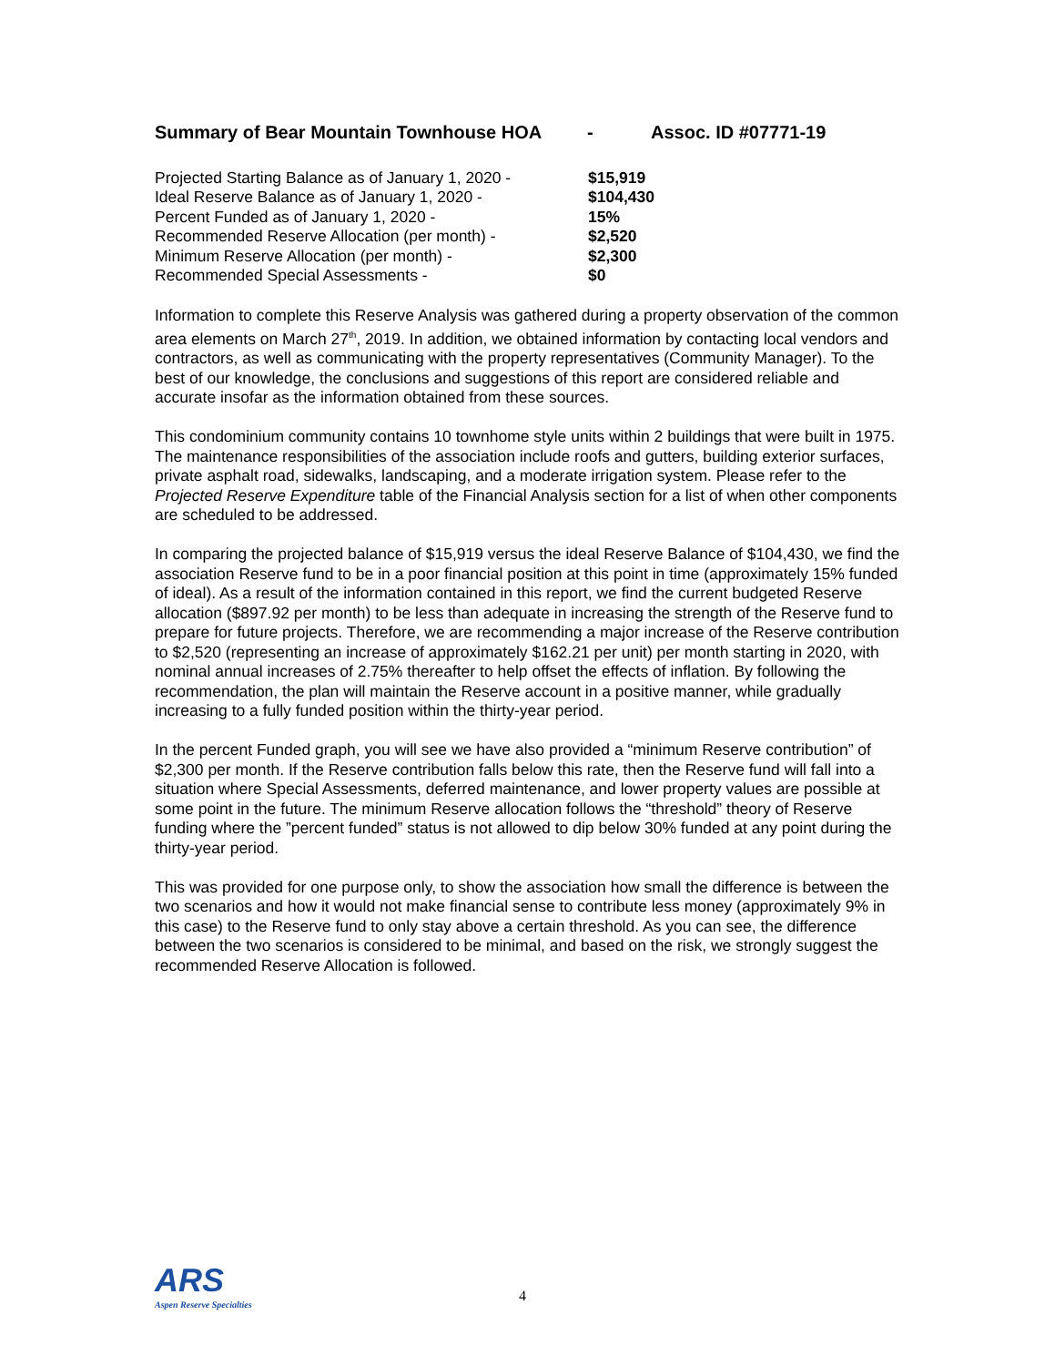Summary of Bear Mountain Townhouse HOA - Assoc. ID #07771-19
| Projected Starting Balance as of January 1, 2020 - | $15,919 |
| Ideal Reserve Balance as of January 1, 2020 - | $104,430 |
| Percent Funded as of January 1, 2020 - | 15% |
| Recommended Reserve Allocation (per month) - | $2,520 |
| Minimum Reserve Allocation (per month) - | $2,300 |
| Recommended Special Assessments - | $0 |
Information to complete this Reserve Analysis was gathered during a property observation of the common area elements on March 27<sup>th</sup>, 2019. In addition, we obtained information by contacting local vendors and contractors, as well as communicating with the property representatives (Community Manager). To the best of our knowledge, the conclusions and suggestions of this report are considered reliable and accurate insofar as the information obtained from these sources.
This condominium community contains 10 townhome style units within 2 buildings that were built in 1975. The maintenance responsibilities of the association include roofs and gutters, building exterior surfaces, private asphalt road, sidewalks, landscaping, and a moderate irrigation system. Please refer to the Projected Reserve Expenditure table of the Financial Analysis section for a list of when other components are scheduled to be addressed.
In comparing the projected balance of $15,919 versus the ideal Reserve Balance of $104,430, we find the association Reserve fund to be in a poor financial position at this point in time (approximately 15% funded of ideal). As a result of the information contained in this report, we find the current budgeted Reserve allocation ($897.92 per month) to be less than adequate in increasing the strength of the Reserve fund to prepare for future projects. Therefore, we are recommending a major increase of the Reserve contribution to $2,520 (representing an increase of approximately $162.21 per unit) per month starting in 2020, with nominal annual increases of 2.75% thereafter to help offset the effects of inflation. By following the recommendation, the plan will maintain the Reserve account in a positive manner, while gradually increasing to a fully funded position within the thirty-year period.
In the percent Funded graph, you will see we have also provided a “minimum Reserve contribution” of $2,300 per month. If the Reserve contribution falls below this rate, then the Reserve fund will fall into a situation where Special Assessments, deferred maintenance, and lower property values are possible at some point in the future. The minimum Reserve allocation follows the “threshold” theory of Reserve funding where the ”percent funded” status is not allowed to dip below 30% funded at any point during the thirty-year period.
This was provided for one purpose only, to show the association how small the difference is between the two scenarios and how it would not make financial sense to contribute less money (approximately 9% in this case) to the Reserve fund to only stay above a certain threshold. As you can see, the difference between the two scenarios is considered to be minimal, and based on the risk, we strongly suggest the recommended Reserve Allocation is followed.
ARS
Aspen Reserve Specialties
4